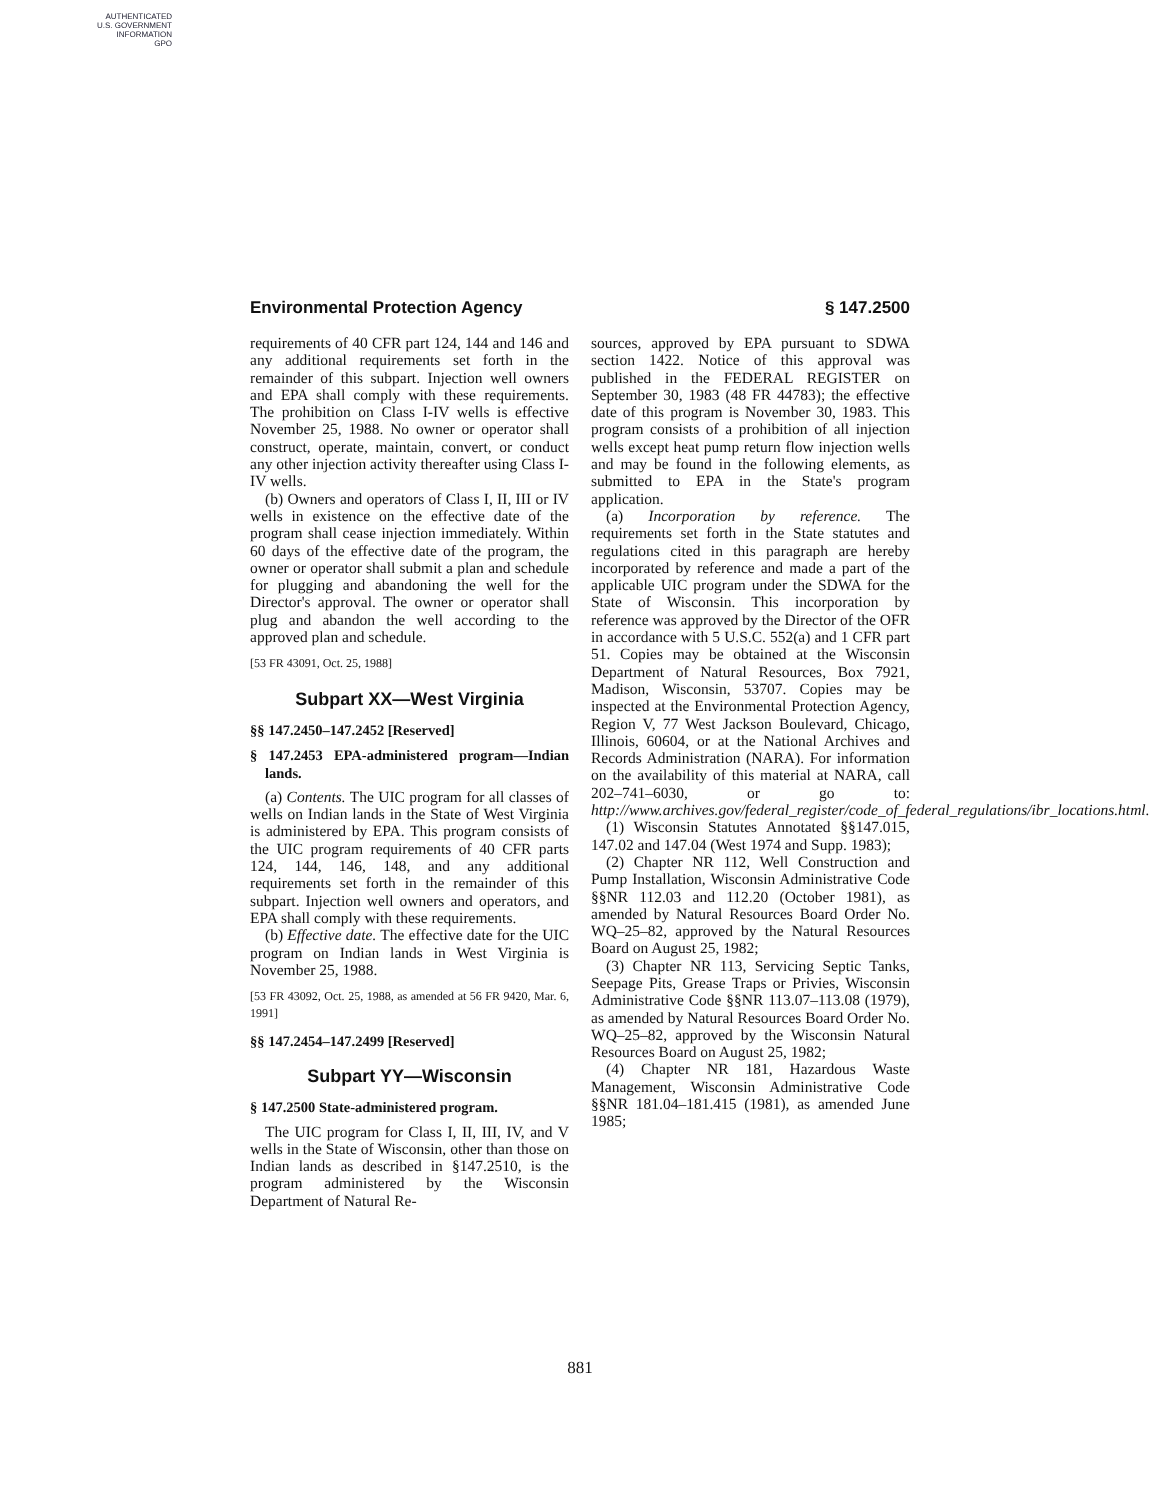AUTHENTICATED
U.S. GOVERNMENT
INFORMATION
GPO
Environmental Protection Agency § 147.2500
requirements of 40 CFR part 124, 144 and 146 and any additional requirements set forth in the remainder of this subpart. Injection well owners and EPA shall comply with these requirements. The prohibition on Class I-IV wells is effective November 25, 1988. No owner or operator shall construct, operate, maintain, convert, or conduct any other injection activity thereafter using Class I-IV wells.
(b) Owners and operators of Class I, II, III or IV wells in existence on the effective date of the program shall cease injection immediately. Within 60 days of the effective date of the program, the owner or operator shall submit a plan and schedule for plugging and abandoning the well for the Director's approval. The owner or operator shall plug and abandon the well according to the approved plan and schedule.
[53 FR 43091, Oct. 25, 1988]
Subpart XX—West Virginia
§§ 147.2450–147.2452 [Reserved]
§ 147.2453 EPA-administered program—Indian lands.
(a) Contents. The UIC program for all classes of wells on Indian lands in the State of West Virginia is administered by EPA. This program consists of the UIC program requirements of 40 CFR parts 124, 144, 146, 148, and any additional requirements set forth in the remainder of this subpart. Injection well owners and operators, and EPA shall comply with these requirements.
(b) Effective date. The effective date for the UIC program on Indian lands in West Virginia is November 25, 1988.
[53 FR 43092, Oct. 25, 1988, as amended at 56 FR 9420, Mar. 6, 1991]
§§ 147.2454–147.2499 [Reserved]
Subpart YY—Wisconsin
§ 147.2500 State-administered program.
The UIC program for Class I, II, III, IV, and V wells in the State of Wisconsin, other than those on Indian lands as described in §147.2510, is the program administered by the Wisconsin Department of Natural Re-
sources, approved by EPA pursuant to SDWA section 1422. Notice of this approval was published in the FEDERAL REGISTER on September 30, 1983 (48 FR 44783); the effective date of this program is November 30, 1983. This program consists of a prohibition of all injection wells except heat pump return flow injection wells and may be found in the following elements, as submitted to EPA in the State's program application.
(a) Incorporation by reference. The requirements set forth in the State statutes and regulations cited in this paragraph are hereby incorporated by reference and made a part of the applicable UIC program under the SDWA for the State of Wisconsin. This incorporation by reference was approved by the Director of the OFR in accordance with 5 U.S.C. 552(a) and 1 CFR part 51. Copies may be obtained at the Wisconsin Department of Natural Resources, Box 7921, Madison, Wisconsin, 53707. Copies may be inspected at the Environmental Protection Agency, Region V, 77 West Jackson Boulevard, Chicago, Illinois, 60604, or at the National Archives and Records Administration (NARA). For information on the availability of this material at NARA, call 202–741–6030, or go to: http://www.archives.gov/federal_register/code_of_federal_regulations/ibr_locations.html.
(1) Wisconsin Statutes Annotated §§147.015, 147.02 and 147.04 (West 1974 and Supp. 1983);
(2) Chapter NR 112, Well Construction and Pump Installation, Wisconsin Administrative Code §§NR 112.03 and 112.20 (October 1981), as amended by Natural Resources Board Order No. WQ–25–82, approved by the Natural Resources Board on August 25, 1982;
(3) Chapter NR 113, Servicing Septic Tanks, Seepage Pits, Grease Traps or Privies, Wisconsin Administrative Code §§NR 113.07–113.08 (1979), as amended by Natural Resources Board Order No. WQ–25–82, approved by the Wisconsin Natural Resources Board on August 25, 1982;
(4) Chapter NR 181, Hazardous Waste Management, Wisconsin Administrative Code §§NR 181.04–181.415 (1981), as amended June 1985;
881